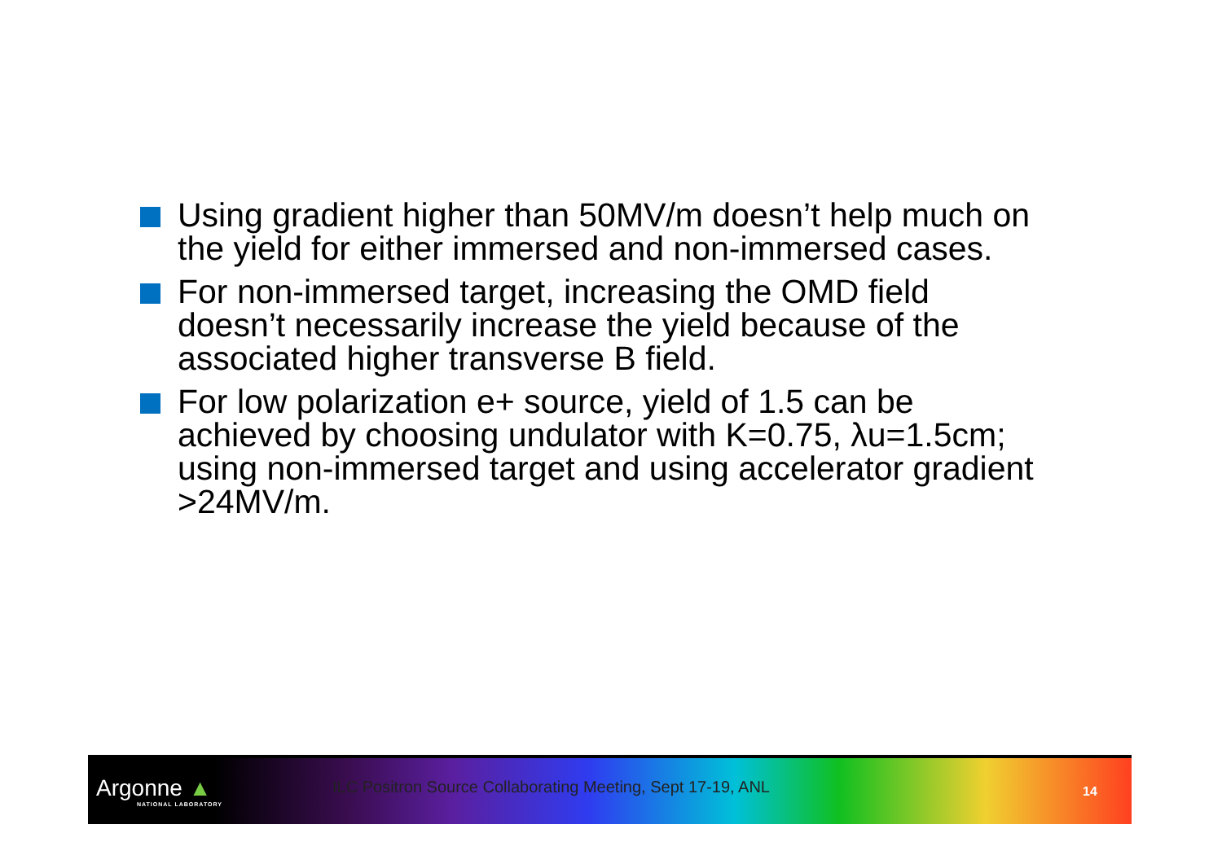Using gradient higher than 50MV/m doesn’t help much on the yield for either immersed and non-immersed cases.
For non-immersed target, increasing the OMD field doesn’t necessarily increase the yield because of the associated higher transverse B field.
For low polarization e+ source, yield of 1.5 can be achieved by choosing undulator with K=0.75, λu=1.5cm; using non-immersed target and using accelerator gradient >24MV/m.
Argonne ▲
NATIONAL LABORATORY
ILC Positron Source Collaborating Meeting, Sept 17-19, ANL
14